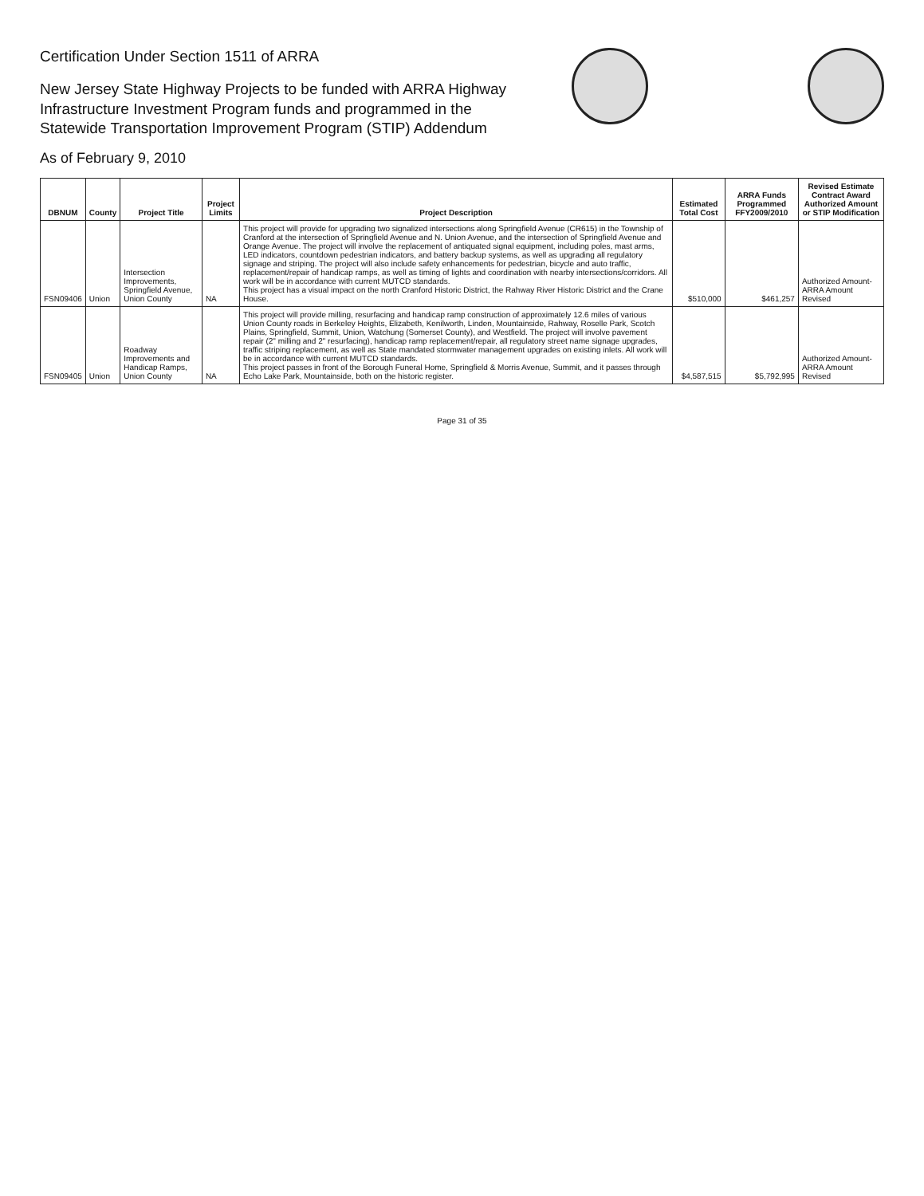Certification Under Section 1511 of ARRA
New Jersey State Highway Projects to be funded with ARRA Highway
Infrastructure Investment Program funds and programmed in the
Statewide Transportation Improvement Program (STIP) Addendum
As of February 9, 2010
| DBNUM | County | Project Title | Project Limits | Project Description | Estimated Total Cost | ARRA Funds Programmed FFY2009/2010 | Revised Estimate Contract Award Authorized Amount or STIP Modification |
| --- | --- | --- | --- | --- | --- | --- | --- |
| FSN09406 | Union | Intersection Improvements, Springfield Avenue, Union County | NA | This project will provide for upgrading two signalized intersections along Springfield Avenue (CR615) in the Township of Cranford at the intersection of Springfield Avenue and N. Union Avenue, and the intersection of Springfield Avenue and Orange Avenue. The project will involve the replacement of antiquated signal equipment, including poles, mast arms, LED indicators, countdown pedestrian indicators, and battery backup systems, as well as upgrading all regulatory signage and striping. The project will also include safety enhancements for pedestrian, bicycle and auto traffic, replacement/repair of handicap ramps, as well as timing of lights and coordination with nearby intersections/corridors. All work will be in accordance with current MUTCD standards. This project has a visual impact on the north Cranford Historic District, the Rahway River Historic District and the Crane House. | $510,000 | $461,257 | Authorized Amount-ARRA Amount Revised |
| FSN09405 | Union | Roadway Improvements and Handicap Ramps, Union County | NA | This project will provide milling, resurfacing and handicap ramp construction of approximately 12.6 miles of various Union County roads in Berkeley Heights, Elizabeth, Kenilworth, Linden, Mountainside, Rahway, Roselle Park, Scotch Plains, Springfield, Summit, Union, Watchung (Somerset County), and Westfield. The project will involve pavement repair (2" milling and 2" resurfacing), handicap ramp replacement/repair, all regulatory street name signage upgrades, traffic striping replacement, as well as State mandated stormwater management upgrades on existing inlets. All work will be in accordance with current MUTCD standards. This project passes in front of the Borough Funeral Home, Springfield & Morris Avenue, Summit, and it passes through Echo Lake Park, Mountainside, both on the historic register. | $4,587,515 | $5,792,995 | Authorized Amount-ARRA Amount Revised |
Page 31 of 35